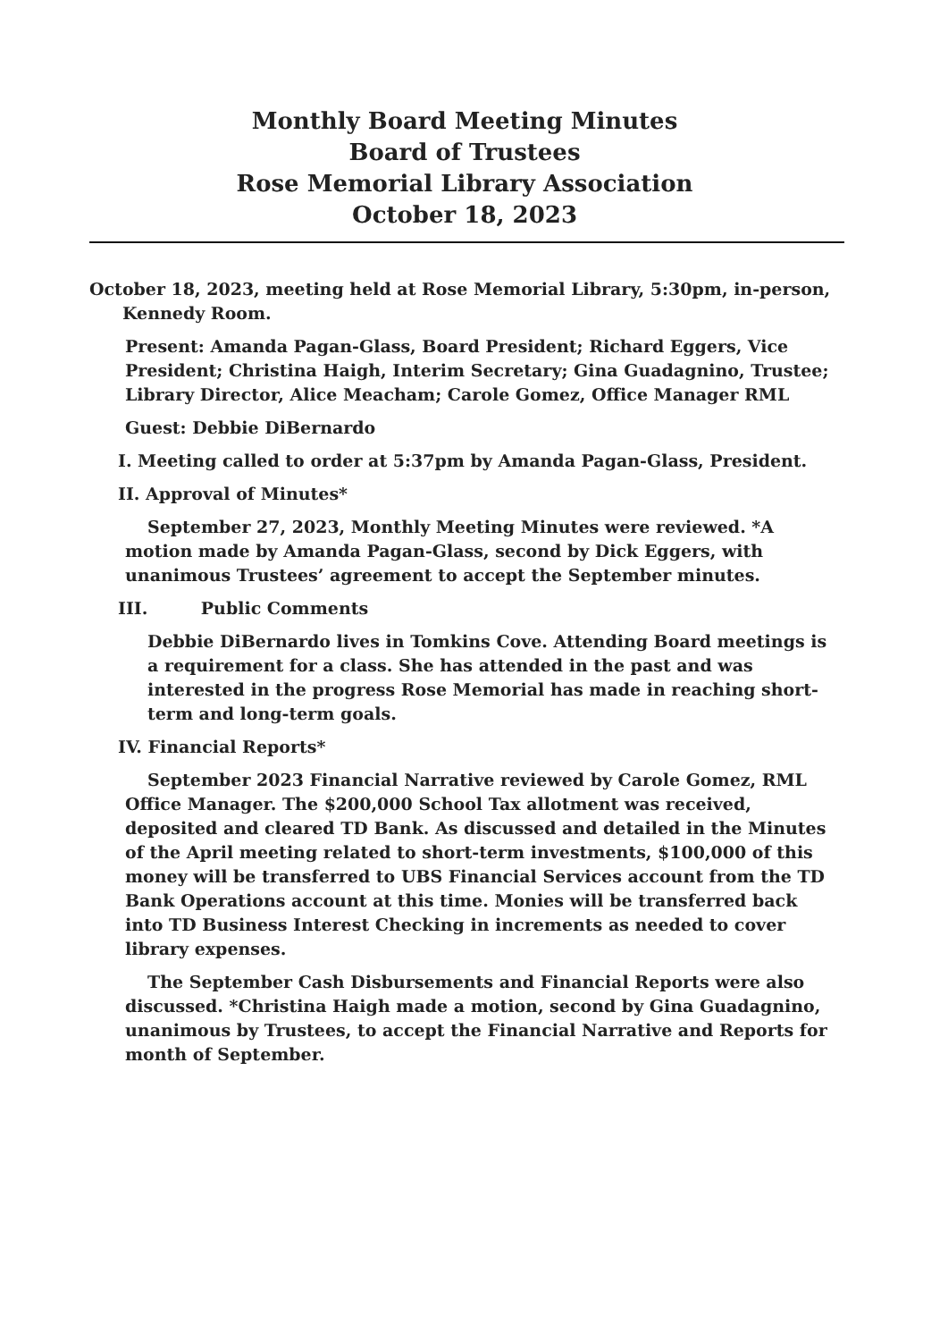Monthly Board Meeting Minutes
Board of Trustees
Rose Memorial Library Association
October 18, 2023
October 18, 2023, meeting held at Rose Memorial Library, 5:30pm, in-person, Kennedy Room.
Present: Amanda Pagan-Glass, Board President; Richard Eggers, Vice President; Christina Haigh, Interim Secretary; Gina Guadagnino, Trustee; Library Director, Alice Meacham; Carole Gomez, Office Manager RML
Guest: Debbie DiBernardo
I. Meeting called to order at 5:37pm by Amanda Pagan-Glass, President.
II. Approval of Minutes*
September 27, 2023, Monthly Meeting Minutes were reviewed. *A motion made by Amanda Pagan-Glass, second by Dick Eggers, with unanimous Trustees’ agreement to accept the September minutes.
III. Public Comments
Debbie DiBernardo lives in Tomkins Cove. Attending Board meetings is a requirement for a class. She has attended in the past and was interested in the progress Rose Memorial has made in reaching short-term and long-term goals.
IV. Financial Reports*
September 2023 Financial Narrative reviewed by Carole Gomez, RML Office Manager. The $200,000 School Tax allotment was received, deposited and cleared TD Bank. As discussed and detailed in the Minutes of the April meeting related to short-term investments, $100,000 of this money will be transferred to UBS Financial Services account from the TD Bank Operations account at this time. Monies will be transferred back into TD Business Interest Checking in increments as needed to cover library expenses.
The September Cash Disbursements and Financial Reports were also discussed. *Christina Haigh made a motion, second by Gina Guadagnino, unanimous by Trustees, to accept the Financial Narrative and Reports for month of September.